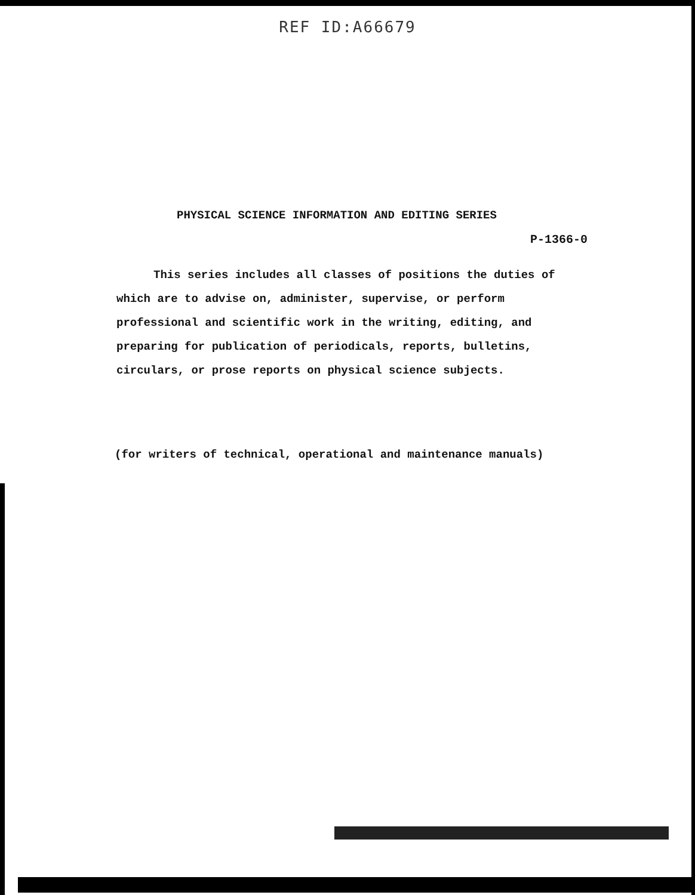REF ID:A66679
PHYSICAL SCIENCE INFORMATION AND EDITING SERIES
P-1366-0
This series includes all classes of positions the duties of which are to advise on, administer, supervise, or perform professional and scientific work in the writing, editing, and preparing for publication of periodicals, reports, bulletins, circulars, or prose reports on physical science subjects.
(for writers of technical, operational and maintenance manuals)